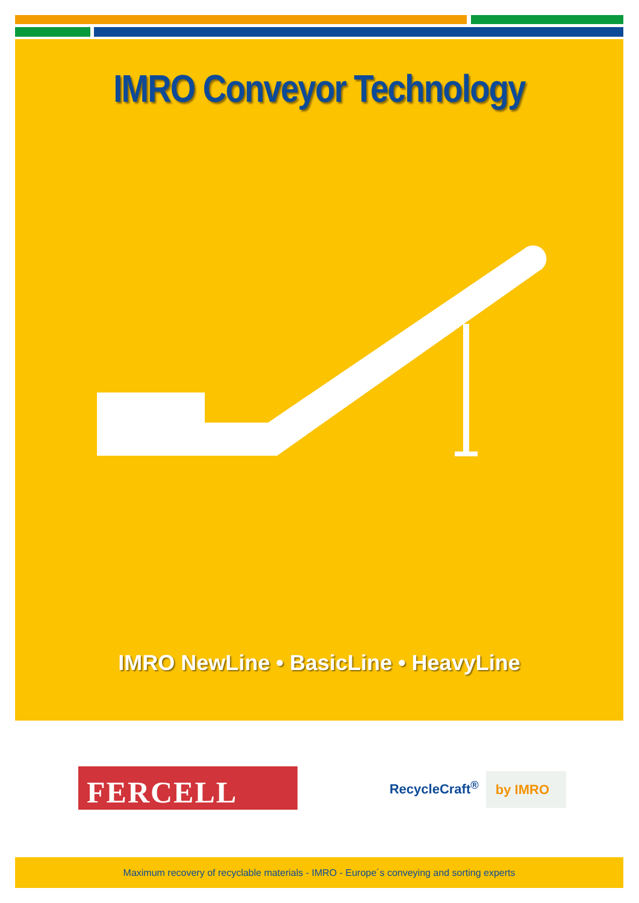IMRO Conveyor Technology
IMRO NewLine • BasicLine • HeavyLine
FERCELL
RecycleCraft<sup>®</sup> by IMRO
Maximum recovery of recyclable materials - IMRO - Europe´s conveying and sorting experts